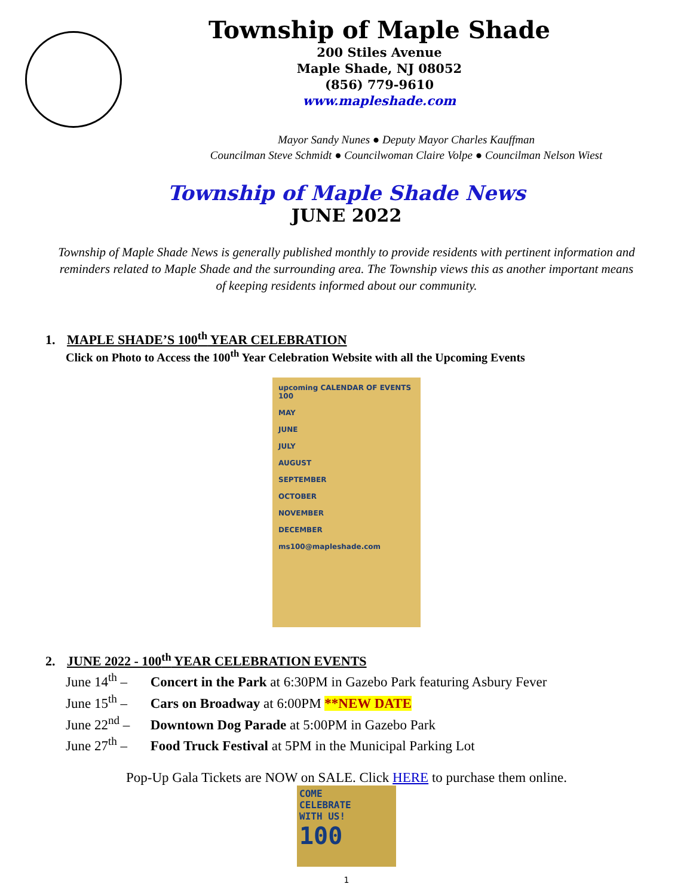Township of Maple Shade
200 Stiles Avenue
Maple Shade, NJ 08052
(856) 779-9610
www.mapleshade.com
Mayor Sandy Nunes ● Deputy Mayor Charles Kauffman
Councilman Steve Schmidt ● Councilwoman Claire Volpe ● Councilman Nelson Wiest
Township of Maple Shade News
JUNE 2022
Township of Maple Shade News is generally published monthly to provide residents with pertinent information and reminders related to Maple Shade and the surrounding area. The Township views this as another important means of keeping residents informed about our community.
1. MAPLE SHADE’S 100<sup>th</sup> YEAR CELEBRATION
Click on Photo to Access the 100<sup>th</sup> Year Celebration Website with all the Upcoming Events
upcoming CALENDAR OF EVENTS 100
MAY
JUNE
JULY
AUGUST
SEPTEMBER
OCTOBER
NOVEMBER
DECEMBER
ms100@mapleshade.com
2. JUNE 2022 - 100<sup>th</sup> YEAR CELEBRATION EVENTS
June 14<sup>th</sup> – Concert in the Park at 6:30PM in Gazebo Park featuring Asbury Fever
June 15<sup>th</sup> – Cars on Broadway at 6:00PM **NEW DATE
June 22<sup>nd</sup> – Downtown Dog Parade at 5:00PM in Gazebo Park
June 27<sup>th</sup> – Food Truck Festival at 5PM in the Municipal Parking Lot
Pop-Up Gala Tickets are NOW on SALE. Click HERE to purchase them online.
COME
CELEBRATE
WITH US!
100
1